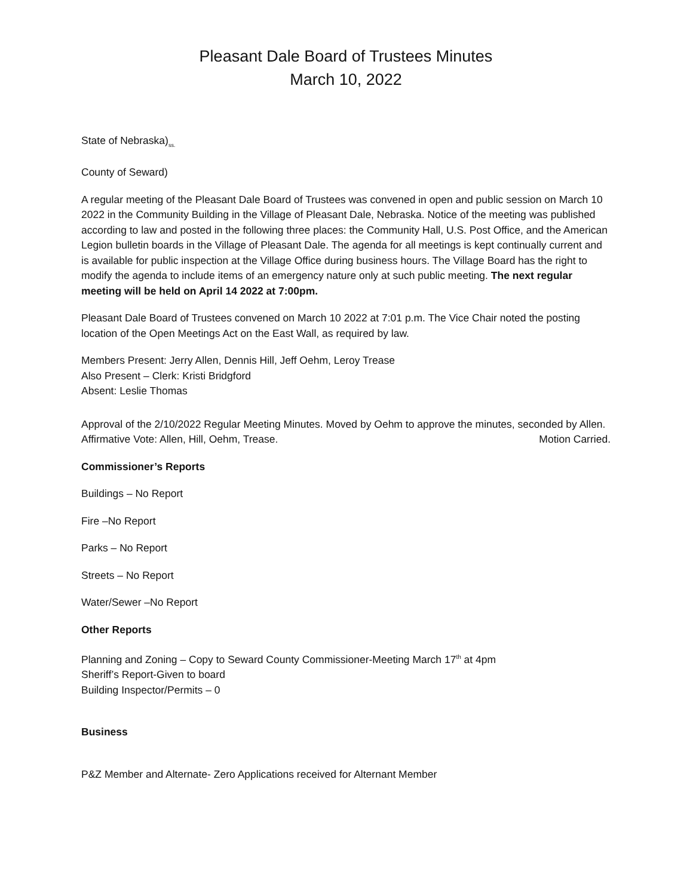Pleasant Dale Board of Trustees Minutes
March 10, 2022
State of Nebraska)<sub>ss.</sub>
County of Seward)
A regular meeting of the Pleasant Dale Board of Trustees was convened in open and public session on March 10 2022 in the Community Building in the Village of Pleasant Dale, Nebraska. Notice of the meeting was published according to law and posted in the following three places: the Community Hall, U.S. Post Office, and the American Legion bulletin boards in the Village of Pleasant Dale. The agenda for all meetings is kept continually current and is available for public inspection at the Village Office during business hours. The Village Board has the right to modify the agenda to include items of an emergency nature only at such public meeting. The next regular meeting will be held on April 14 2022 at 7:00pm.
Pleasant Dale Board of Trustees convened on March 10 2022 at 7:01 p.m. The Vice Chair noted the posting location of the Open Meetings Act on the East Wall, as required by law.
Members Present: Jerry Allen, Dennis Hill, Jeff Oehm, Leroy Trease
Also Present – Clerk: Kristi Bridgford
Absent: Leslie Thomas
Approval of the 2/10/2022 Regular Meeting Minutes. Moved by Oehm to approve the minutes, seconded by Allen.
Affirmative Vote: Allen, Hill, Oehm, Trease. Motion Carried.
Commissioner’s Reports
Buildings – No Report
Fire –No Report
Parks – No Report
Streets – No Report
Water/Sewer –No Report
Other Reports
Planning and Zoning – Copy to Seward County Commissioner-Meeting March 17<sup>th</sup> at 4pm
Sheriff’s Report-Given to board
Building Inspector/Permits – 0
Business
P&Z Member and Alternate- Zero Applications received for Alternant Member